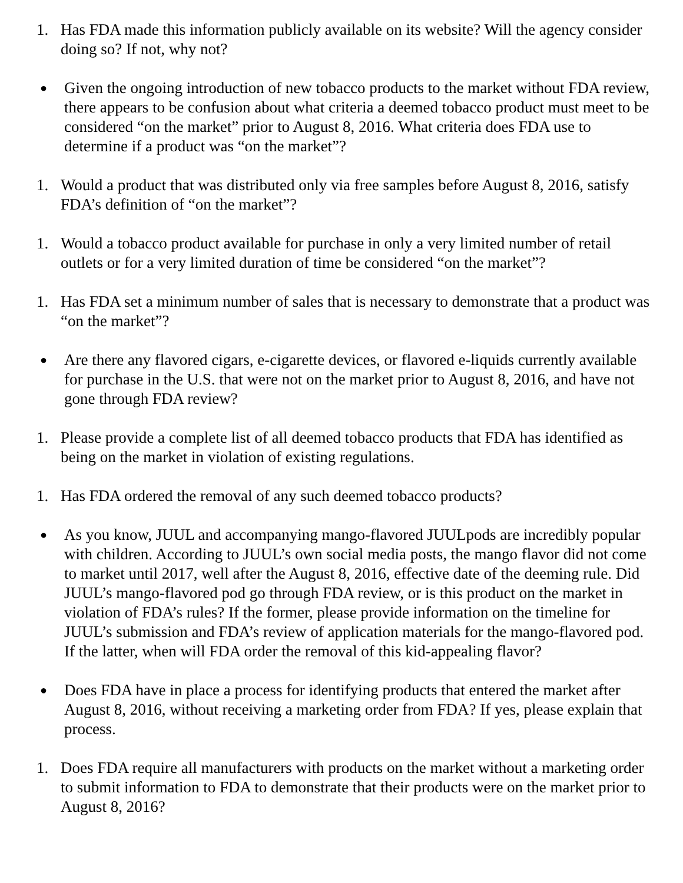1. Has FDA made this information publicly available on its website? Will the agency consider doing so? If not, why not?
● Given the ongoing introduction of new tobacco products to the market without FDA review, there appears to be confusion about what criteria a deemed tobacco product must meet to be considered “on the market” prior to August 8, 2016. What criteria does FDA use to determine if a product was “on the market”?
1. Would a product that was distributed only via free samples before August 8, 2016, satisfy FDA’s definition of “on the market”?
1. Would a tobacco product available for purchase in only a very limited number of retail outlets or for a very limited duration of time be considered “on the market”?
1. Has FDA set a minimum number of sales that is necessary to demonstrate that a product was “on the market”?
● Are there any flavored cigars, e-cigarette devices, or flavored e-liquids currently available for purchase in the U.S. that were not on the market prior to August 8, 2016, and have not gone through FDA review?
1. Please provide a complete list of all deemed tobacco products that FDA has identified as being on the market in violation of existing regulations.
1. Has FDA ordered the removal of any such deemed tobacco products?
● As you know, JUUL and accompanying mango-flavored JUULpods are incredibly popular with children. According to JUUL’s own social media posts, the mango flavor did not come to market until 2017, well after the August 8, 2016, effective date of the deeming rule. Did JUUL’s mango-flavored pod go through FDA review, or is this product on the market in violation of FDA’s rules? If the former, please provide information on the timeline for JUUL’s submission and FDA’s review of application materials for the mango-flavored pod. If the latter, when will FDA order the removal of this kid-appealing flavor?
● Does FDA have in place a process for identifying products that entered the market after August 8, 2016, without receiving a marketing order from FDA? If yes, please explain that process.
1. Does FDA require all manufacturers with products on the market without a marketing order to submit information to FDA to demonstrate that their products were on the market prior to August 8, 2016?